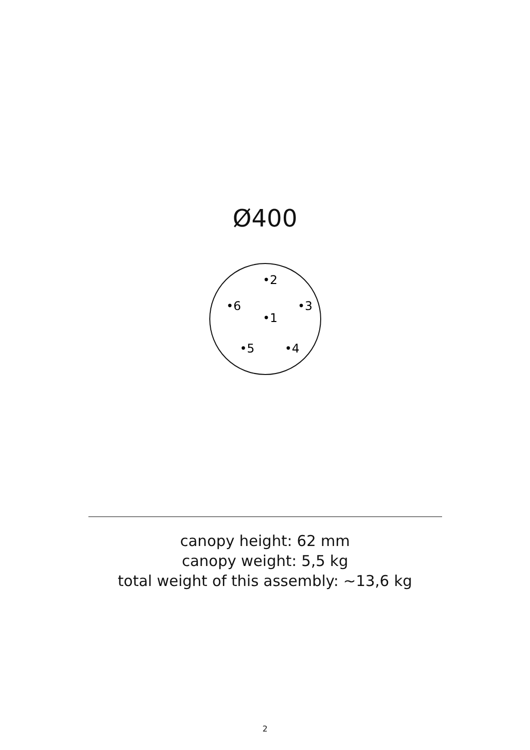Ø400
•2
•6
•3
•1
•5
•4
canopy height: 62 mm
canopy weight: 5,5 kg
total weight of this assembly: ~13,6 kg
2